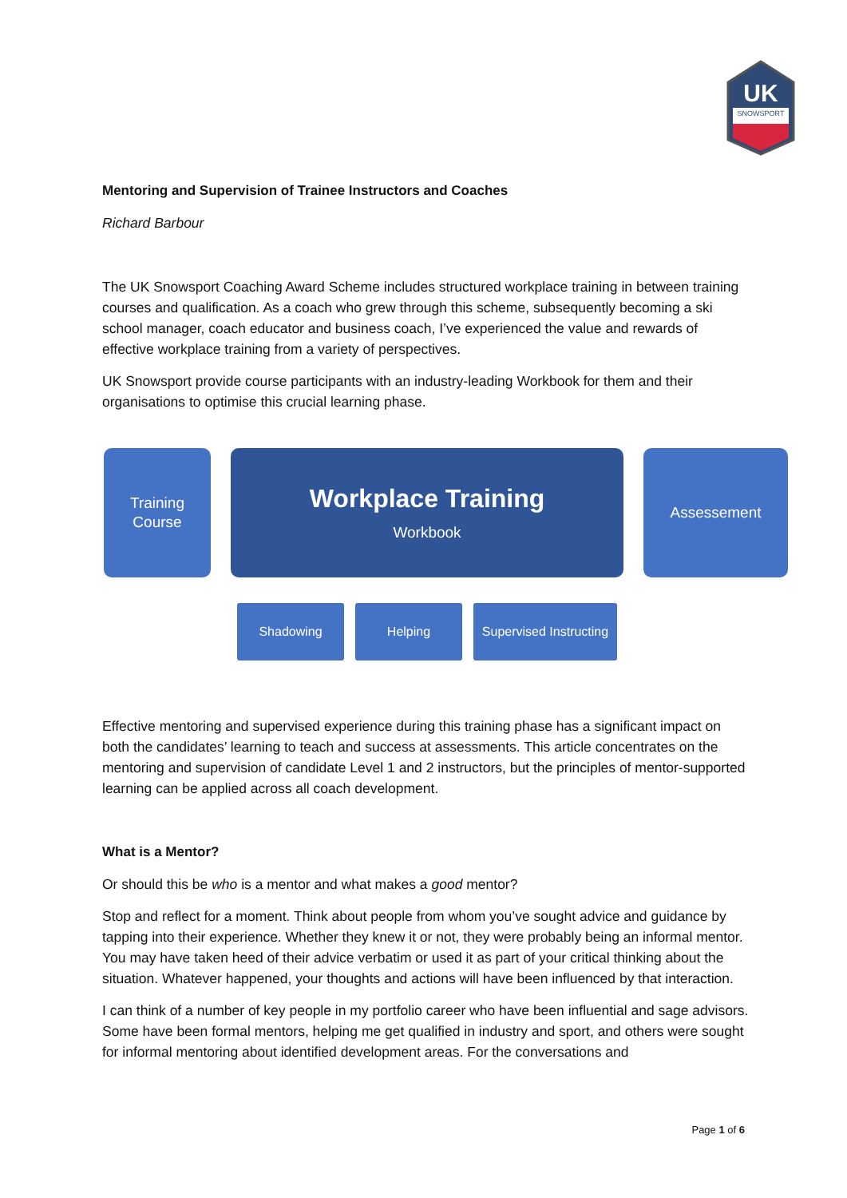UK
SNOWSPORT
Mentoring and Supervision of Trainee Instructors and Coaches
Richard Barbour
The UK Snowsport Coaching Award Scheme includes structured workplace training in between training courses and qualification. As a coach who grew through this scheme, subsequently becoming a ski school manager, coach educator and business coach, I’ve experienced the value and rewards of effective workplace training from a variety of perspectives.
UK Snowsport provide course participants with an industry-leading Workbook for them and their organisations to optimise this crucial learning phase.
Training
Course
Workplace Training
Workbook
Assessement
Shadowing Helping
Supervised Instructing
Effective mentoring and supervised experience during this training phase has a significant impact on both the candidates’ learning to teach and success at assessments. This article concentrates on the mentoring and supervision of candidate Level 1 and 2 instructors, but the principles of mentor-supported learning can be applied across all coach development.
What is a Mentor?
Or should this be who is a mentor and what makes a good mentor?
Stop and reflect for a moment. Think about people from whom you’ve sought advice and guidance by tapping into their experience. Whether they knew it or not, they were probably being an informal mentor. You may have taken heed of their advice verbatim or used it as part of your critical thinking about the situation. Whatever happened, your thoughts and actions will have been influenced by that interaction.
I can think of a number of key people in my portfolio career who have been influential and sage advisors. Some have been formal mentors, helping me get qualified in industry and sport, and others were sought for informal mentoring about identified development areas. For the conversations and
Page 1 of 6